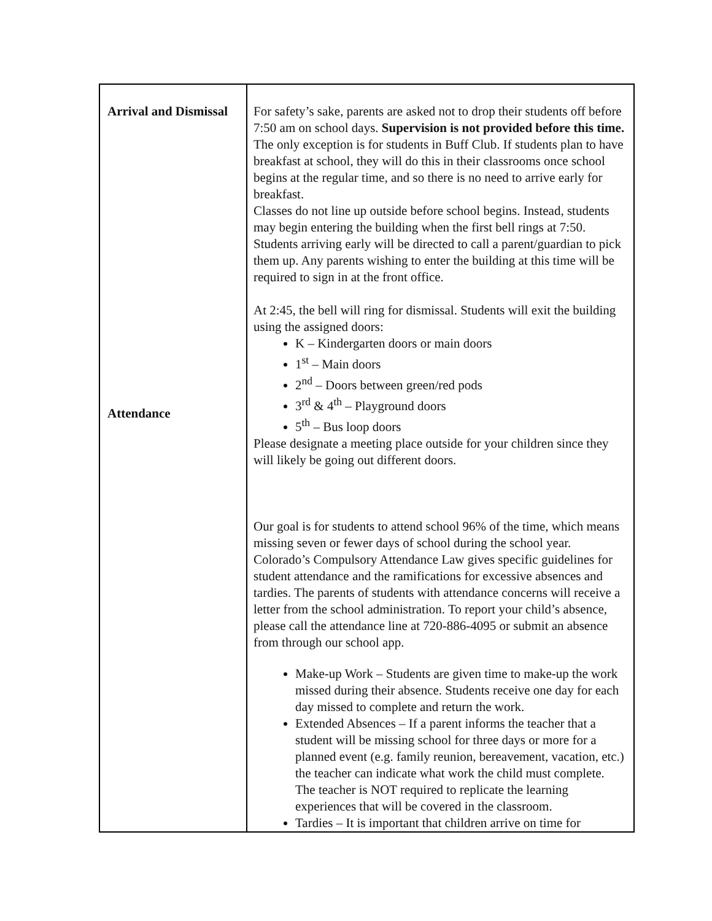| Arrival and Dismissal Attendance | For safety’s sake, parents are asked not to drop their students off before 7:50 am on school days. Supervision is not provided before this time. The only exception is for students in Buff Club. If students plan to have breakfast at school, they will do this in their classrooms once school begins at the regular time, and so there is no need to arrive early for breakfast. Classes do not line up outside before school begins. Instead, students may begin entering the building when the first bell rings at 7:50. Students arriving early will be directed to call a parent/guardian to pick them up. Any parents wishing to enter the building at this time will be required to sign in at the front office. At 2:45, the bell will ring for dismissal. Students will exit the building using the assigned doors: K – Kindergarten doors or main doors 1<sup>st</sup> – Main doors 2<sup>nd</sup> – Doors between green/red pods 3<sup>rd</sup> & 4<sup>th</sup> – Playground doors 5<sup>th</sup> – Bus loop doors Please designate a meeting place outside for your children since they will likely be going out different doors. Our goal is for students to attend school 96% of the time, which means missing seven or fewer days of school during the school year. Colorado’s Compulsory Attendance Law gives specific guidelines for student attendance and the ramifications for excessive absences and tardies. The parents of students with attendance concerns will receive a letter from the school administration. To report your child’s absence, please call the attendance line at 720-886-4095 or submit an absence from through our school app. Make-up Work – Students are given time to make-up the work missed during their absence. Students receive one day for each day missed to complete and return the work. Extended Absences – If a parent informs the teacher that a student will be missing school for three days or more for a planned event (e.g. family reunion, bereavement, vacation, etc.) the teacher can indicate what work the child must complete. The teacher is NOT required to replicate the learning experiences that will be covered in the classroom. Tardies – It is important that children arrive on time for |